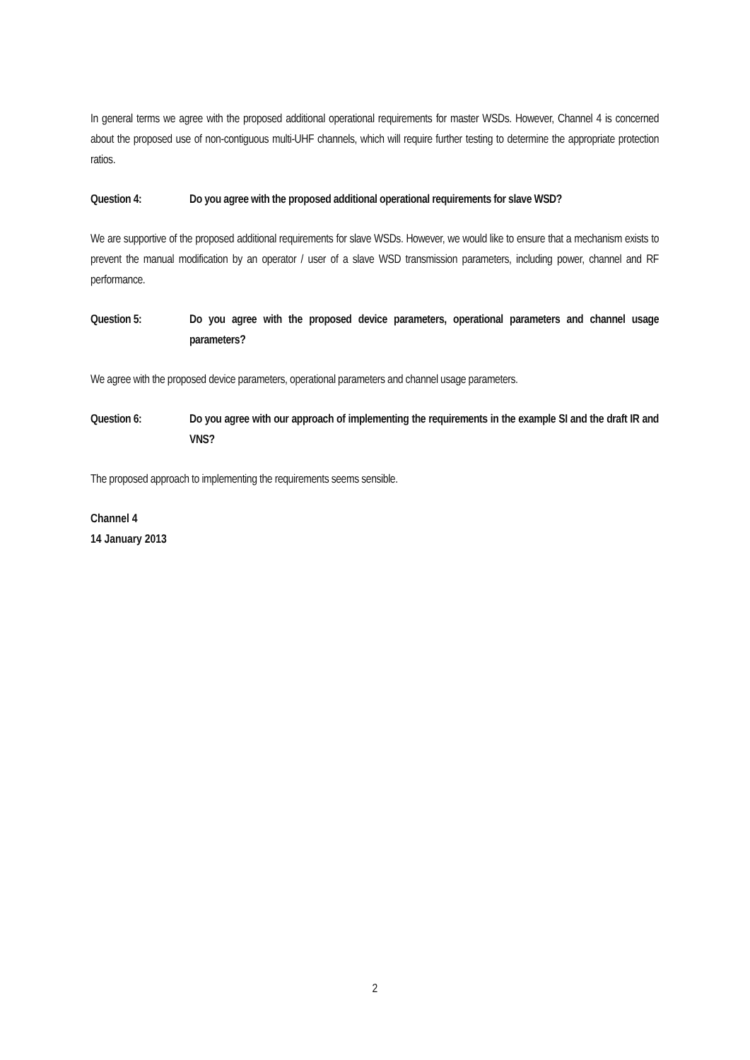In general terms we agree with the proposed additional operational requirements for master WSDs. However, Channel 4 is concerned about the proposed use of non-contiguous multi-UHF channels, which will require further testing to determine the appropriate protection ratios.
Question 4: Do you agree with the proposed additional operational requirements for slave WSD?
We are supportive of the proposed additional requirements for slave WSDs. However, we would like to ensure that a mechanism exists to prevent the manual modification by an operator / user of a slave WSD transmission parameters, including power, channel and RF performance.
Question 5: Do you agree with the proposed device parameters, operational parameters and channel usage parameters?
We agree with the proposed device parameters, operational parameters and channel usage parameters.
Question 6: Do you agree with our approach of implementing the requirements in the example SI and the draft IR and VNS?
The proposed approach to implementing the requirements seems sensible.
Channel 4
14 January 2013
2